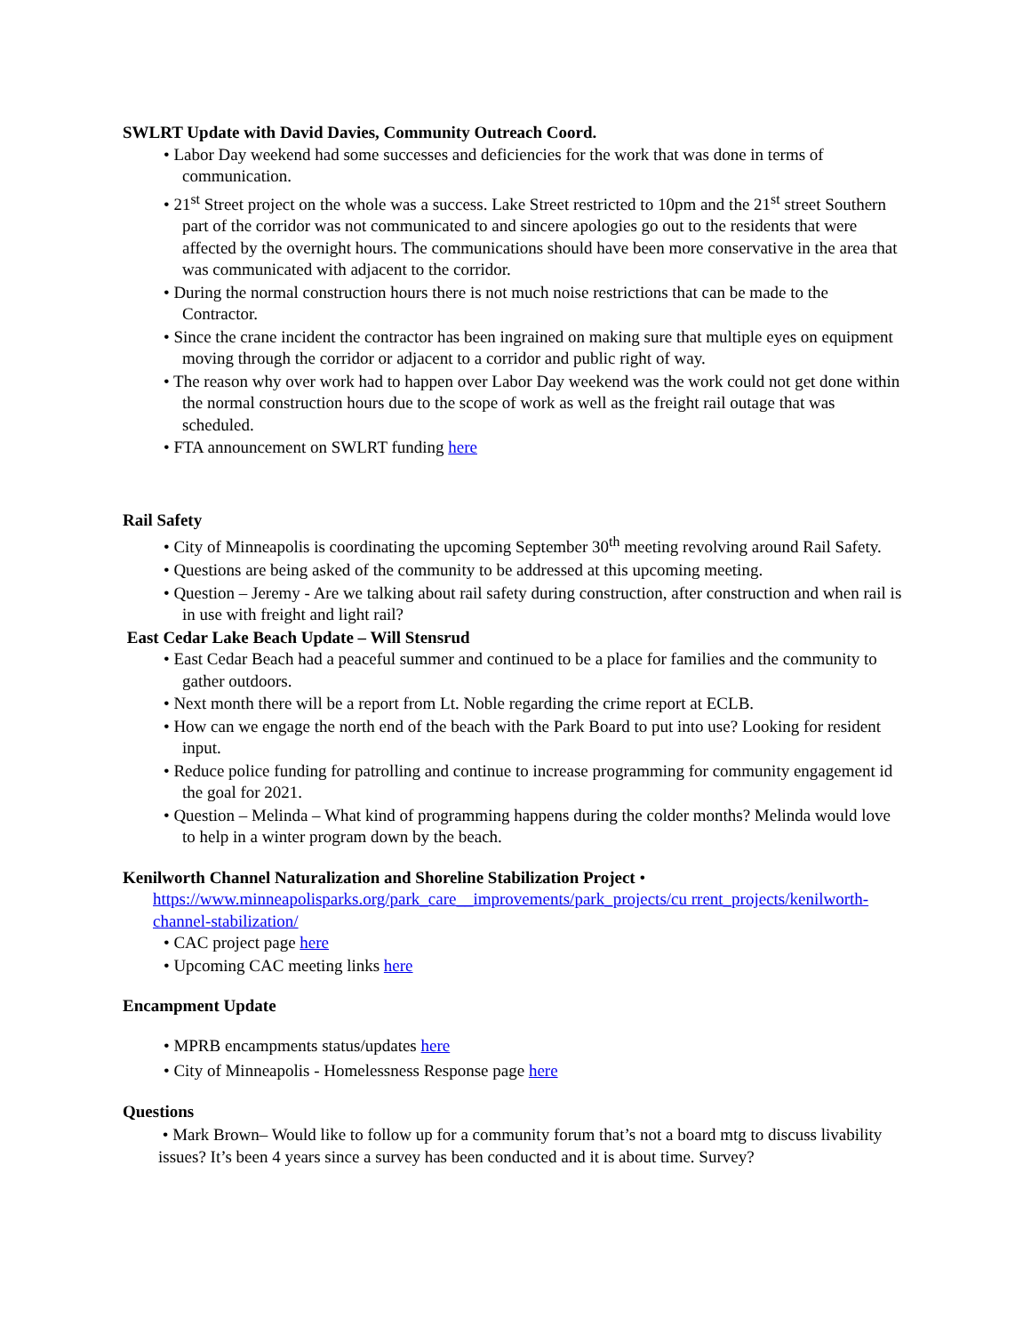SWLRT Update with David Davies, Community Outreach Coord.
• Labor Day weekend had some successes and deficiencies for the work that was done in terms of communication.
• 21<sup>st</sup> Street project on the whole was a success. Lake Street restricted to 10pm and the 21<sup>st</sup> street Southern part of the corridor was not communicated to and sincere apologies go out to the residents that were affected by the overnight hours. The communications should have been more conservative in the area that was communicated with adjacent to the corridor.
• During the normal construction hours there is not much noise restrictions that can be made to the Contractor.
• Since the crane incident the contractor has been ingrained on making sure that multiple eyes on equipment moving through the corridor or adjacent to a corridor and public right of way.
• The reason why over work had to happen over Labor Day weekend was the work could not get done within the normal construction hours due to the scope of work as well as the freight rail outage that was scheduled.
• FTA announcement on SWLRT funding here
Rail Safety
• City of Minneapolis is coordinating the upcoming September 30<sup>th</sup> meeting revolving around Rail Safety.
• Questions are being asked of the community to be addressed at this upcoming meeting.
• Question – Jeremy - Are we talking about rail safety during construction, after construction and when rail is in use with freight and light rail?
East Cedar Lake Beach Update – Will Stensrud
• East Cedar Beach had a peaceful summer and continued to be a place for families and the community to gather outdoors.
• Next month there will be a report from Lt. Noble regarding the crime report at ECLB.
• How can we engage the north end of the beach with the Park Board to put into use? Looking for resident input.
• Reduce police funding for patrolling and continue to increase programming for community engagement id the goal for 2021.
• Question – Melinda – What kind of programming happens during the colder months? Melinda would love to help in a winter program down by the beach.
Kenilworth Channel Naturalization and Shoreline Stabilization Project •
https://www.minneapolisparks.org/park_care__improvements/park_projects/cu rrent_projects/kenilworth-channel-stabilization/
• CAC project page here
• Upcoming CAC meeting links here
Encampment Update
• MPRB encampments status/updates here
• City of Minneapolis - Homelessness Response page here
Questions
• Mark Brown– Would like to follow up for a community forum that’s not a board mtg to discuss livability issues? It’s been 4 years since a survey has been conducted and it is about time. Survey?